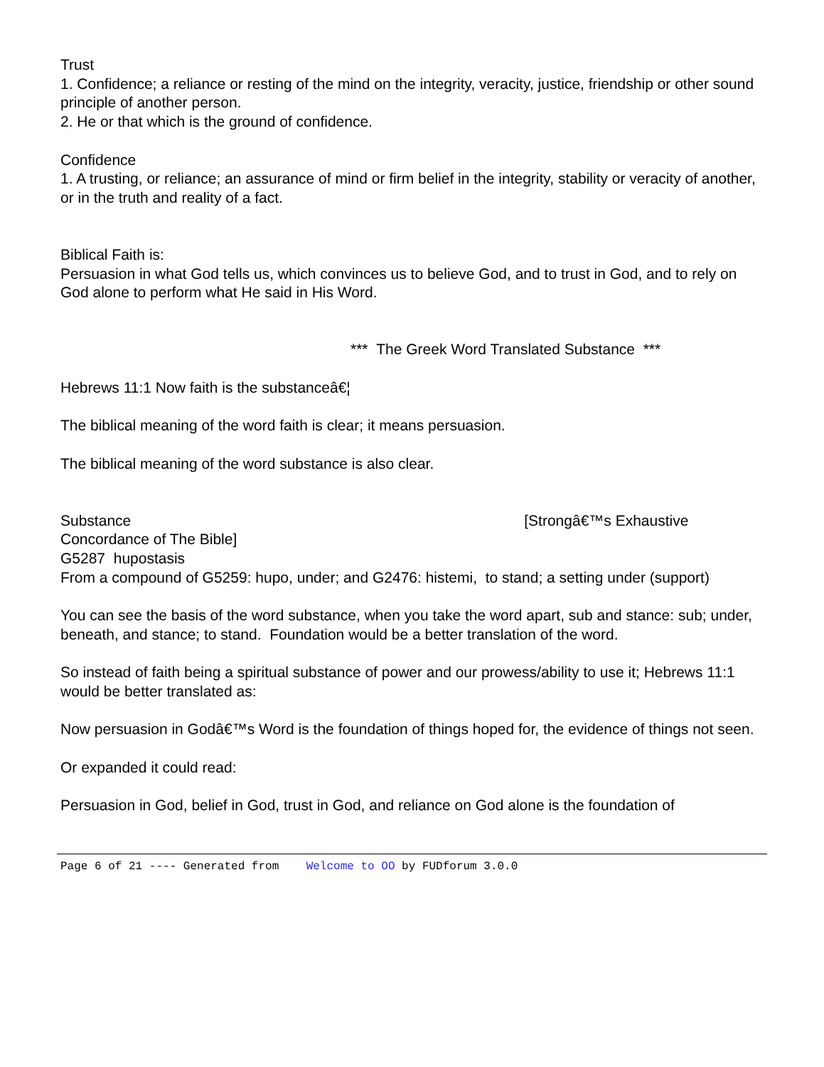Trust
1. Confidence; a reliance or resting of the mind on the integrity, veracity, justice, friendship or other sound principle of another person.
2. He or that which is the ground of confidence.
Confidence
1. A trusting, or reliance; an assurance of mind or firm belief in the integrity, stability or veracity of another, or in the truth and reality of a fact.
Biblical Faith is:
Persuasion in what God tells us, which convinces us to believe God, and to trust in God, and to rely on God alone to perform what He said in His Word.
*** The Greek Word Translated Substance ***
Hebrews 11:1 Now faith is the substanceâ€¦
The biblical meaning of the word faith is clear; it means persuasion.
The biblical meaning of the word substance is also clear.
Substance [Strongâ€™s Exhaustive Concordance of The Bible]
G5287 hupostasis
From a compound of G5259: hupo, under; and G2476: histemi, to stand; a setting under (support)
You can see the basis of the word substance, when you take the word apart, sub and stance: sub; under, beneath, and stance; to stand. Foundation would be a better translation of the word.
So instead of faith being a spiritual substance of power and our prowess/ability to use it; Hebrews 11:1 would be better translated as:
Now persuasion in Godâ€™s Word is the foundation of things hoped for, the evidence of things not seen.
Or expanded it could read:
Persuasion in God, belief in God, trust in God, and reliance on God alone is the foundation of
Page 6 of 21 ---- Generated from Welcome to OO by FUDforum 3.0.0